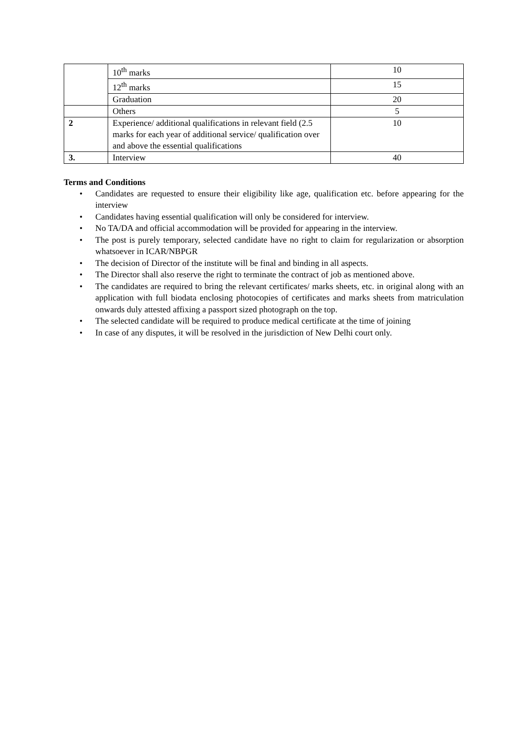| | 10<sup>th</sup> marks | 10 |
| | 12<sup>th</sup> marks | 15 |
| | Graduation | 20 |
| | Others | 5 |
| 2 | Experience/ additional qualifications in relevant field (2.5 marks for each year of additional service/ qualification over and above the essential qualifications | 10 |
| 3. | Interview | 40 |
Terms and Conditions
• Candidates are requested to ensure their eligibility like age, qualification etc. before appearing for the interview
• Candidates having essential qualification will only be considered for interview.
• No TA/DA and official accommodation will be provided for appearing in the interview.
• The post is purely temporary, selected candidate have no right to claim for regularization or absorption whatsoever in ICAR/NBPGR
• The decision of Director of the institute will be final and binding in all aspects.
• The Director shall also reserve the right to terminate the contract of job as mentioned above.
• The candidates are required to bring the relevant certificates/ marks sheets, etc. in original along with an application with full biodata enclosing photocopies of certificates and marks sheets from matriculation onwards duly attested affixing a passport sized photograph on the top.
• The selected candidate will be required to produce medical certificate at the time of joining
• In case of any disputes, it will be resolved in the jurisdiction of New Delhi court only.